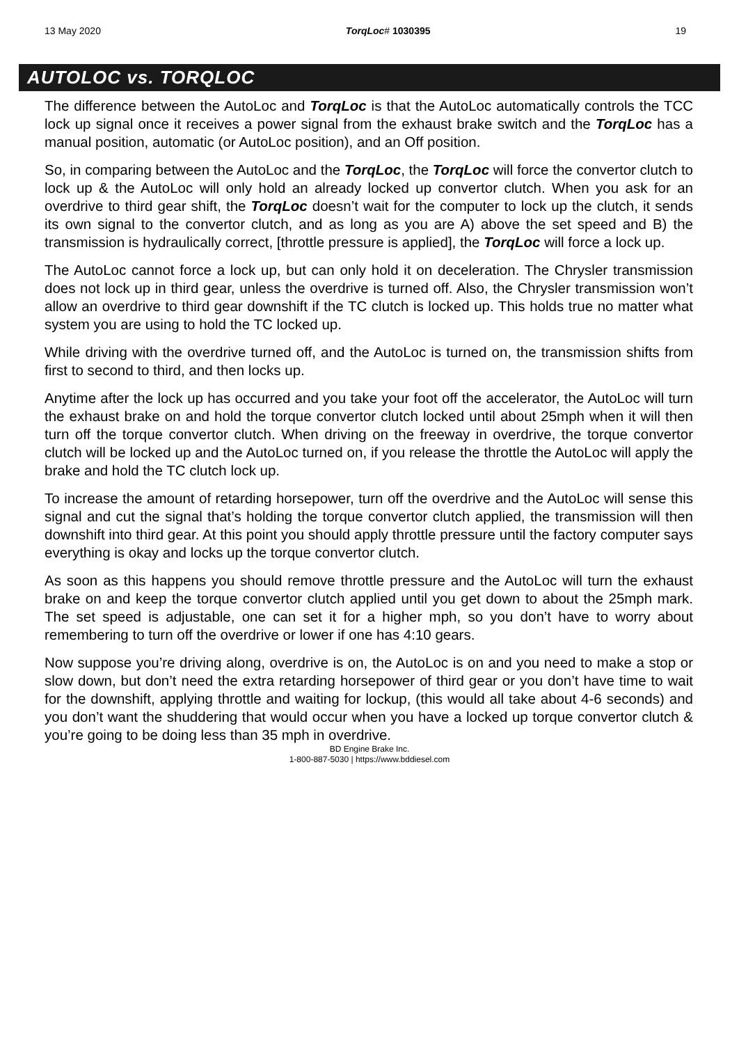13 May 2020 TorqLoc# 1030395 19
AUTOLOC vs. TORQLOC
The difference between the AutoLoc and TorqLoc is that the AutoLoc automatically controls the TCC lock up signal once it receives a power signal from the exhaust brake switch and the TorqLoc has a manual position, automatic (or AutoLoc position), and an Off position.
So, in comparing between the AutoLoc and the TorqLoc, the TorqLoc will force the convertor clutch to lock up & the AutoLoc will only hold an already locked up convertor clutch. When you ask for an overdrive to third gear shift, the TorqLoc doesn’t wait for the computer to lock up the clutch, it sends its own signal to the convertor clutch, and as long as you are A) above the set speed and B) the transmission is hydraulically correct, [throttle pressure is applied], the TorqLoc will force a lock up.
The AutoLoc cannot force a lock up, but can only hold it on deceleration. The Chrysler transmission does not lock up in third gear, unless the overdrive is turned off. Also, the Chrysler transmission won’t allow an overdrive to third gear downshift if the TC clutch is locked up. This holds true no matter what system you are using to hold the TC locked up.
While driving with the overdrive turned off, and the AutoLoc is turned on, the transmission shifts from first to second to third, and then locks up.
Anytime after the lock up has occurred and you take your foot off the accelerator, the AutoLoc will turn the exhaust brake on and hold the torque convertor clutch locked until about 25mph when it will then turn off the torque convertor clutch. When driving on the freeway in overdrive, the torque convertor clutch will be locked up and the AutoLoc turned on, if you release the throttle the AutoLoc will apply the brake and hold the TC clutch lock up.
To increase the amount of retarding horsepower, turn off the overdrive and the AutoLoc will sense this signal and cut the signal that’s holding the torque convertor clutch applied, the transmission will then downshift into third gear. At this point you should apply throttle pressure until the factory computer says everything is okay and locks up the torque convertor clutch.
As soon as this happens you should remove throttle pressure and the AutoLoc will turn the exhaust brake on and keep the torque convertor clutch applied until you get down to about the 25mph mark. The set speed is adjustable, one can set it for a higher mph, so you don’t have to worry about remembering to turn off the overdrive or lower if one has 4:10 gears.
Now suppose you’re driving along, overdrive is on, the AutoLoc is on and you need to make a stop or slow down, but don’t need the extra retarding horsepower of third gear or you don’t have time to wait for the downshift, applying throttle and waiting for lockup, (this would all take about 4-6 seconds) and you don’t want the shuddering that would occur when you have a locked up torque convertor clutch & you’re going to be doing less than 35 mph in overdrive.
BD Engine Brake Inc.
1-800-887-5030 | https://www.bddiesel.com